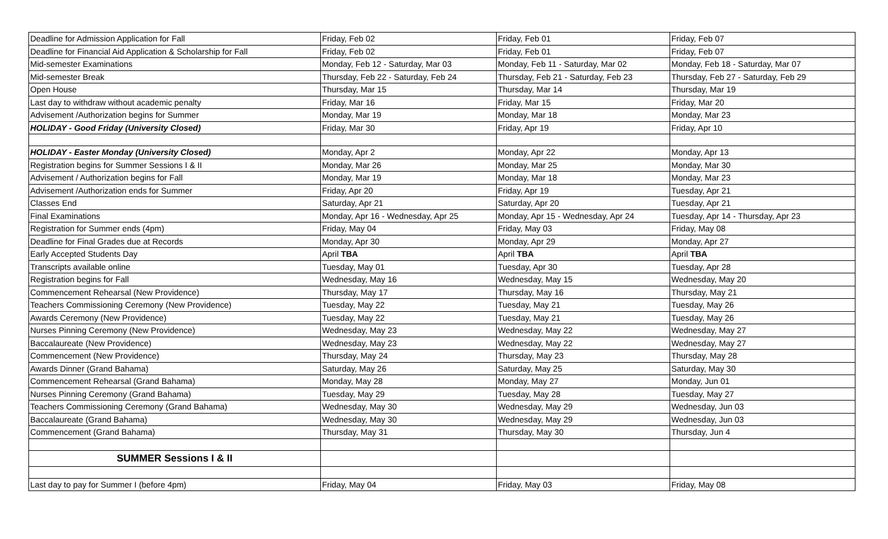| Deadline for Admission Application for Fall | Friday, Feb 02 | Friday, Feb 01 | Friday, Feb 07 |
| Deadline for Financial Aid Application & Scholarship for Fall | Friday, Feb 02 | Friday, Feb 01 | Friday, Feb 07 |
| Mid-semester Examinations | Monday, Feb 12 - Saturday, Mar 03 | Monday, Feb 11 - Saturday, Mar 02 | Monday, Feb 18 - Saturday, Mar 07 |
| Mid-semester Break | Thursday, Feb 22 - Saturday, Feb 24 | Thursday, Feb 21 - Saturday, Feb 23 | Thursday, Feb 27 - Saturday, Feb 29 |
| Open House | Thursday, Mar 15 | Thursday, Mar 14 | Thursday, Mar 19 |
| Last day to withdraw without academic penalty | Friday, Mar 16 | Friday, Mar 15 | Friday, Mar 20 |
| Advisement /Authorization begins for Summer | Monday, Mar 19 | Monday, Mar 18 | Monday, Mar 23 |
| HOLIDAY - Good Friday (University Closed) | Friday, Mar 30 | Friday, Apr 19 | Friday, Apr 10 |
| HOLIDAY - Easter Monday (University Closed) | Monday, Apr 2 | Monday, Apr 22 | Monday, Apr 13 |
| Registration begins for Summer Sessions I & II | Monday, Mar 26 | Monday, Mar 25 | Monday, Mar 30 |
| Advisement / Authorization begins for Fall | Monday, Mar 19 | Monday, Mar 18 | Monday, Mar 23 |
| Advisement /Authorization ends for Summer | Friday, Apr 20 | Friday, Apr 19 | Tuesday, Apr 21 |
| Classes End | Saturday, Apr 21 | Saturday, Apr 20 | Tuesday, Apr 21 |
| Final Examinations | Monday, Apr 16 - Wednesday, Apr 25 | Monday, Apr 15 - Wednesday, Apr 24 | Tuesday, Apr 14 - Thursday, Apr 23 |
| Registration for Summer ends (4pm) | Friday, May 04 | Friday, May 03 | Friday, May 08 |
| Deadline for Final Grades due at Records | Monday, Apr 30 | Monday, Apr 29 | Monday, Apr 27 |
| Early Accepted Students Day | April TBA | April TBA | April TBA |
| Transcripts available online | Tuesday, May 01 | Tuesday, Apr 30 | Tuesday, Apr 28 |
| Registration begins for Fall | Wednesday, May 16 | Wednesday, May 15 | Wednesday, May 20 |
| Commencement Rehearsal (New Providence) | Thursday, May 17 | Thursday, May 16 | Thursday, May 21 |
| Teachers Commissioning Ceremony (New Providence) | Tuesday, May 22 | Tuesday, May 21 | Tuesday, May 26 |
| Awards Ceremony (New Providence) | Tuesday, May 22 | Tuesday, May 21 | Tuesday, May 26 |
| Nurses Pinning Ceremony (New Providence) | Wednesday, May 23 | Wednesday, May 22 | Wednesday, May 27 |
| Baccalaureate (New Providence) | Wednesday, May 23 | Wednesday, May 22 | Wednesday, May 27 |
| Commencement (New Providence) | Thursday, May 24 | Thursday, May 23 | Thursday, May 28 |
| Awards Dinner (Grand Bahama) | Saturday, May 26 | Saturday, May 25 | Saturday, May 30 |
| Commencement Rehearsal (Grand Bahama) | Monday, May 28 | Monday, May 27 | Monday, Jun 01 |
| Nurses Pinning Ceremony (Grand Bahama) | Tuesday, May 29 | Tuesday, May 28 | Tuesday, May 27 |
| Teachers Commissioning Ceremony (Grand Bahama) | Wednesday, May 30 | Wednesday, May 29 | Wednesday, Jun 03 |
| Baccalaureate (Grand Bahama) | Wednesday, May 30 | Wednesday, May 29 | Wednesday, Jun 03 |
| Commencement (Grand Bahama) | Thursday, May 31 | Thursday, May 30 | Thursday, Jun 4 |
| SUMMER Sessions I & II | | | |
| Last day to pay for Summer I (before 4pm) | Friday, May 04 | Friday, May 03 | Friday, May 08 |